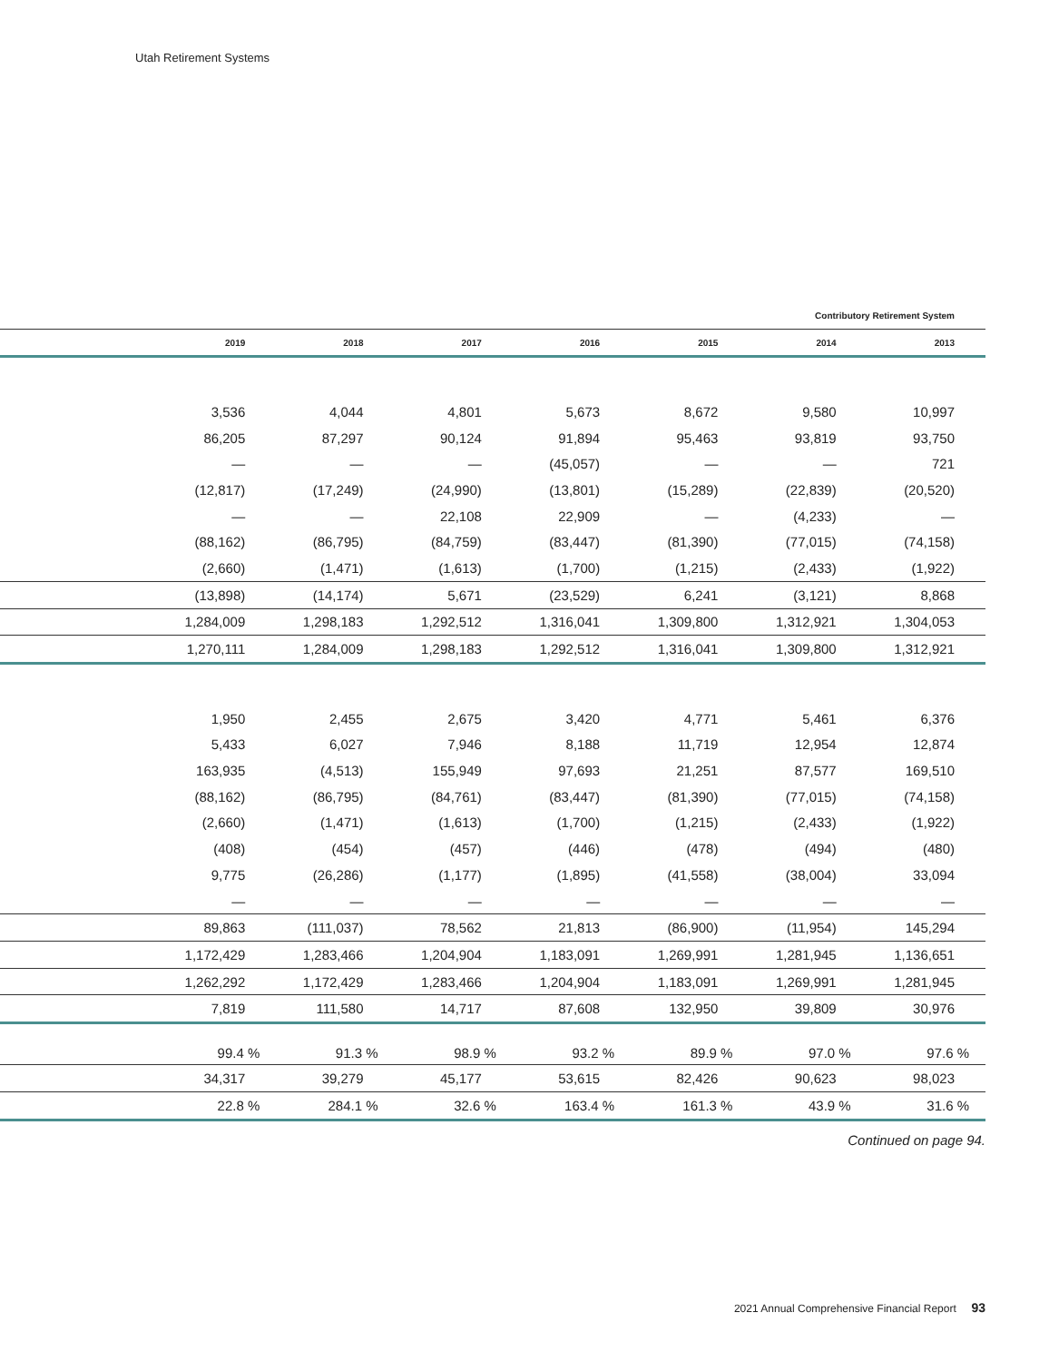Utah Retirement Systems
Contributory Retirement System
| | 2019 | 2018 | 2017 | 2016 | 2015 | 2014 | 2013 |
| --- | --- | --- | --- | --- | --- | --- | --- |
| | 3,536 | 4,044 | 4,801 | 5,673 | 8,672 | 9,580 | 10,997 |
| | 86,205 | 87,297 | 90,124 | 91,894 | 95,463 | 93,819 | 93,750 |
| | — | — | — | (45,057) | — | — | 721 |
| | (12,817) | (17,249) | (24,990) | (13,801) | (15,289) | (22,839) | (20,520) |
| | — | — | 22,108 | 22,909 | — | (4,233) | — |
| | (88,162) | (86,795) | (84,759) | (83,447) | (81,390) | (77,015) | (74,158) |
| | (2,660) | (1,471) | (1,613) | (1,700) | (1,215) | (2,433) | (1,922) |
| | (13,898) | (14,174) | 5,671 | (23,529) | 6,241 | (3,121) | 8,868 |
| | 1,284,009 | 1,298,183 | 1,292,512 | 1,316,041 | 1,309,800 | 1,312,921 | 1,304,053 |
| | 1,270,111 | 1,284,009 | 1,298,183 | 1,292,512 | 1,316,041 | 1,309,800 | 1,312,921 |
| | 1,950 | 2,455 | 2,675 | 3,420 | 4,771 | 5,461 | 6,376 |
| | 5,433 | 6,027 | 7,946 | 8,188 | 11,719 | 12,954 | 12,874 |
| | 163,935 | (4,513) | 155,949 | 97,693 | 21,251 | 87,577 | 169,510 |
| | (88,162) | (86,795) | (84,761) | (83,447) | (81,390) | (77,015) | (74,158) |
| | (2,660) | (1,471) | (1,613) | (1,700) | (1,215) | (2,433) | (1,922) |
| | (408) | (454) | (457) | (446) | (478) | (494) | (480) |
| | 9,775 | (26,286) | (1,177) | (1,895) | (41,558) | (38,004) | 33,094 |
| | — | — | — | — | — | — | — |
| | 89,863 | (111,037) | 78,562 | 21,813 | (86,900) | (11,954) | 145,294 |
| | 1,172,429 | 1,283,466 | 1,204,904 | 1,183,091 | 1,269,991 | 1,281,945 | 1,136,651 |
| | 1,262,292 | 1,172,429 | 1,283,466 | 1,204,904 | 1,183,091 | 1,269,991 | 1,281,945 |
| | 7,819 | 111,580 | 14,717 | 87,608 | 132,950 | 39,809 | 30,976 |
| | 99.4 % | 91.3 % | 98.9 % | 93.2 % | 89.9 % | 97.0 % | 97.6 % |
| | 34,317 | 39,279 | 45,177 | 53,615 | 82,426 | 90,623 | 98,023 |
| | 22.8 % | 284.1 % | 32.6 % | 163.4 % | 161.3 % | 43.9 % | 31.6 % |
Continued on page 94.
2021 Annual Comprehensive Financial Report 93